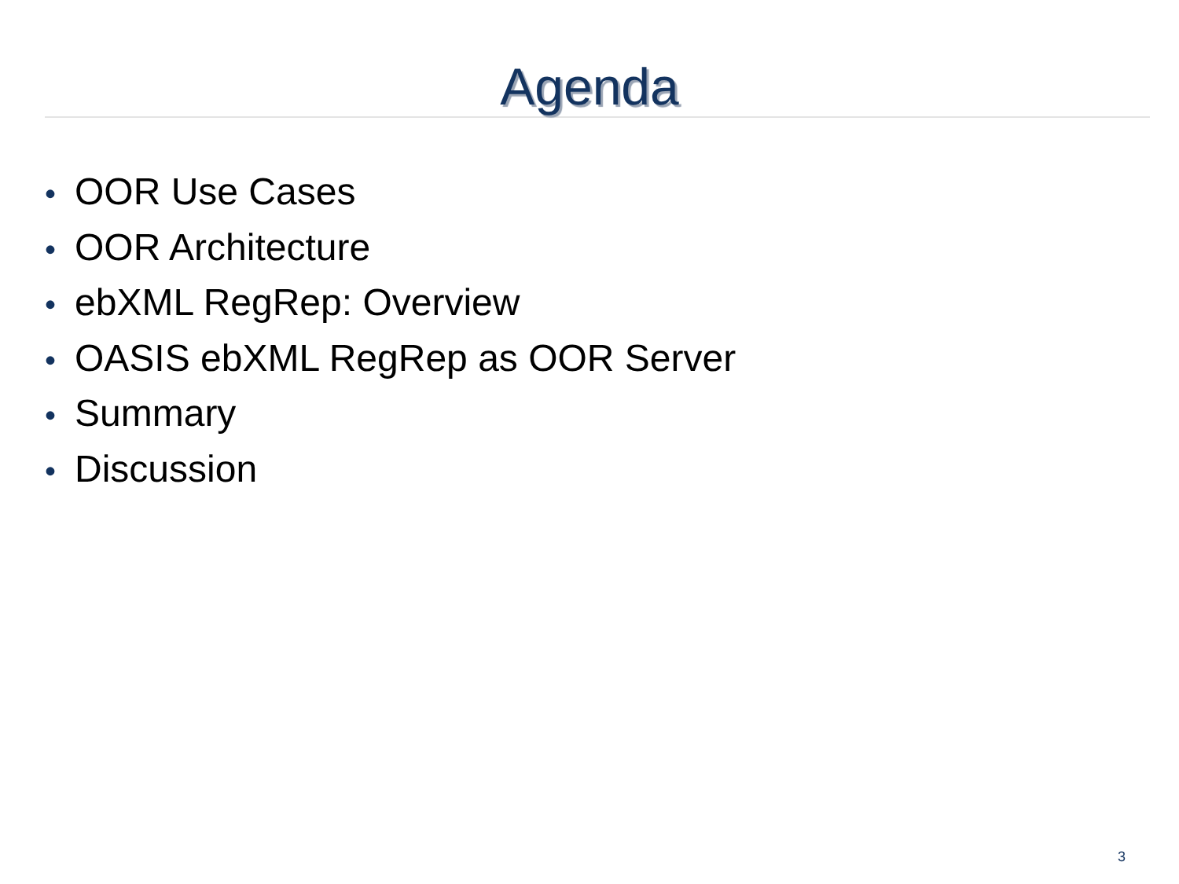Agenda
• OOR Use Cases
• OOR Architecture
• ebXML RegRep: Overview
• OASIS ebXML RegRep as OOR Server
• Summary
• Discussion
3